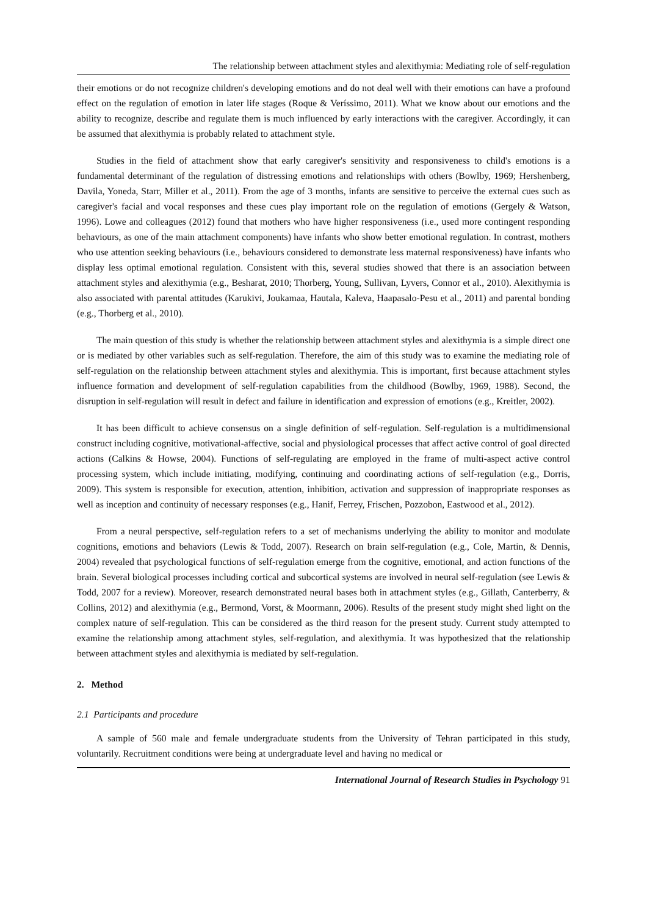The relationship between attachment styles and alexithymia: Mediating role of self-regulation
their emotions or do not recognize children's developing emotions and do not deal well with their emotions can have a profound effect on the regulation of emotion in later life stages (Roque & Veríssimo, 2011). What we know about our emotions and the ability to recognize, describe and regulate them is much influenced by early interactions with the caregiver. Accordingly, it can be assumed that alexithymia is probably related to attachment style.
Studies in the field of attachment show that early caregiver's sensitivity and responsiveness to child's emotions is a fundamental determinant of the regulation of distressing emotions and relationships with others (Bowlby, 1969; Hershenberg, Davila, Yoneda, Starr, Miller et al., 2011). From the age of 3 months, infants are sensitive to perceive the external cues such as caregiver's facial and vocal responses and these cues play important role on the regulation of emotions (Gergely & Watson, 1996). Lowe and colleagues (2012) found that mothers who have higher responsiveness (i.e., used more contingent responding behaviours, as one of the main attachment components) have infants who show better emotional regulation. In contrast, mothers who use attention seeking behaviours (i.e., behaviours considered to demonstrate less maternal responsiveness) have infants who display less optimal emotional regulation. Consistent with this, several studies showed that there is an association between attachment styles and alexithymia (e.g., Besharat, 2010; Thorberg, Young, Sullivan, Lyvers, Connor et al., 2010). Alexithymia is also associated with parental attitudes (Karukivi, Joukamaa, Hautala, Kaleva, Haapasalo-Pesu et al., 2011) and parental bonding (e.g., Thorberg et al., 2010).
The main question of this study is whether the relationship between attachment styles and alexithymia is a simple direct one or is mediated by other variables such as self-regulation. Therefore, the aim of this study was to examine the mediating role of self-regulation on the relationship between attachment styles and alexithymia. This is important, first because attachment styles influence formation and development of self-regulation capabilities from the childhood (Bowlby, 1969, 1988). Second, the disruption in self-regulation will result in defect and failure in identification and expression of emotions (e.g., Kreitler, 2002).
It has been difficult to achieve consensus on a single definition of self-regulation. Self-regulation is a multidimensional construct including cognitive, motivational-affective, social and physiological processes that affect active control of goal directed actions (Calkins & Howse, 2004). Functions of self-regulating are employed in the frame of multi-aspect active control processing system, which include initiating, modifying, continuing and coordinating actions of self-regulation (e.g., Dorris, 2009). This system is responsible for execution, attention, inhibition, activation and suppression of inappropriate responses as well as inception and continuity of necessary responses (e.g., Hanif, Ferrey, Frischen, Pozzobon, Eastwood et al., 2012).
From a neural perspective, self-regulation refers to a set of mechanisms underlying the ability to monitor and modulate cognitions, emotions and behaviors (Lewis & Todd, 2007). Research on brain self-regulation (e.g., Cole, Martin, & Dennis, 2004) revealed that psychological functions of self-regulation emerge from the cognitive, emotional, and action functions of the brain. Several biological processes including cortical and subcortical systems are involved in neural self-regulation (see Lewis & Todd, 2007 for a review). Moreover, research demonstrated neural bases both in attachment styles (e.g., Gillath, Canterberry, & Collins, 2012) and alexithymia (e.g., Bermond, Vorst, & Moormann, 2006). Results of the present study might shed light on the complex nature of self-regulation. This can be considered as the third reason for the present study. Current study attempted to examine the relationship among attachment styles, self-regulation, and alexithymia. It was hypothesized that the relationship between attachment styles and alexithymia is mediated by self-regulation.
2. Method
2.1 Participants and procedure
A sample of 560 male and female undergraduate students from the University of Tehran participated in this study, voluntarily. Recruitment conditions were being at undergraduate level and having no medical or
International Journal of Research Studies in Psychology 91